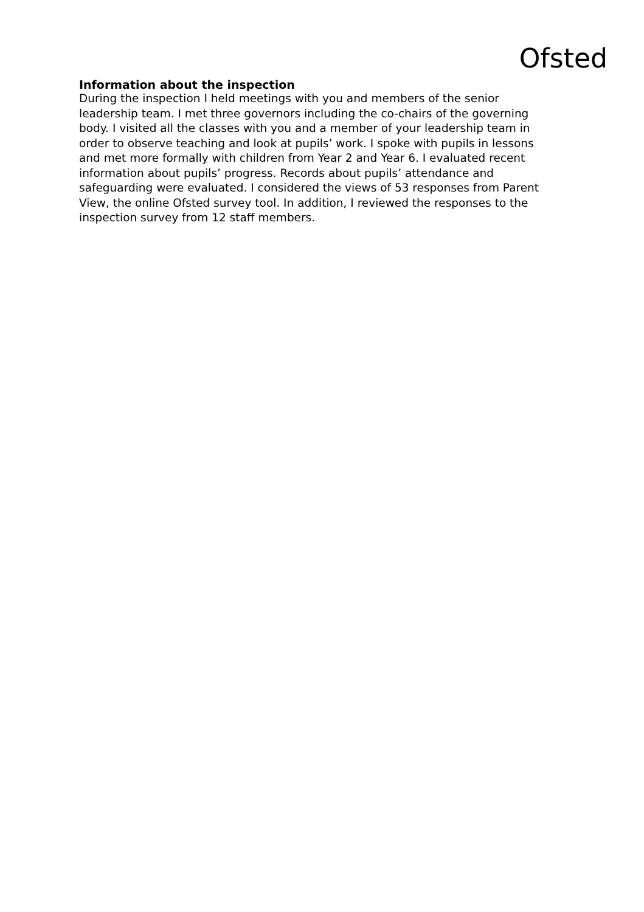Ofsted
Information about the inspection
During the inspection I held meetings with you and members of the senior leadership team. I met three governors including the co-chairs of the governing body. I visited all the classes with you and a member of your leadership team in order to observe teaching and look at pupils’ work. I spoke with pupils in lessons and met more formally with children from Year 2 and Year 6. I evaluated recent information about pupils’ progress. Records about pupils’ attendance and safeguarding were evaluated. I considered the views of 53 responses from Parent View, the online Ofsted survey tool. In addition, I reviewed the responses to the inspection survey from 12 staff members.